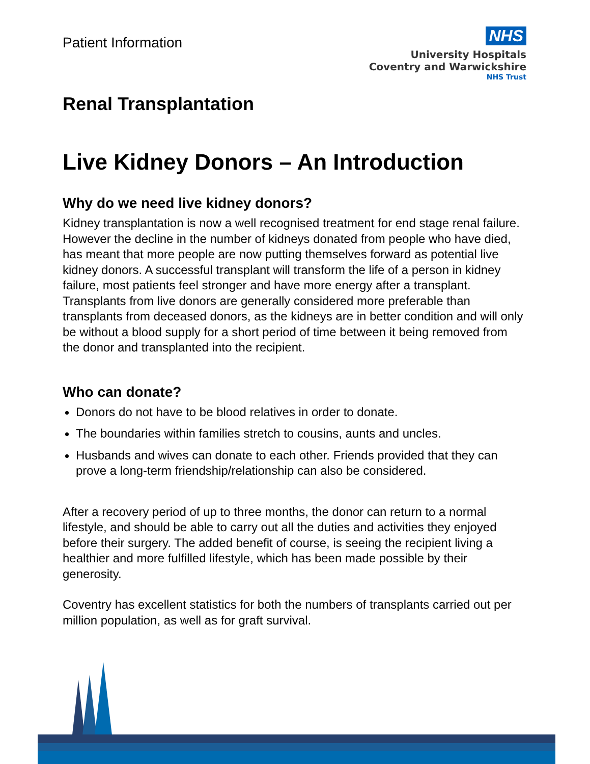Patient Information
NHS
University Hospitals
Coventry and Warwickshire
NHS Trust
Renal Transplantation
Live Kidney Donors – An Introduction
Why do we need live kidney donors?
Kidney transplantation is now a well recognised treatment for end stage renal failure. However the decline in the number of kidneys donated from people who have died, has meant that more people are now putting themselves forward as potential live kidney donors. A successful transplant will transform the life of a person in kidney failure, most patients feel stronger and have more energy after a transplant. Transplants from live donors are generally considered more preferable than transplants from deceased donors, as the kidneys are in better condition and will only be without a blood supply for a short period of time between it being removed from the donor and transplanted into the recipient.
Who can donate?
Donors do not have to be blood relatives in order to donate.
The boundaries within families stretch to cousins, aunts and uncles.
Husbands and wives can donate to each other. Friends provided that they can prove a long-term friendship/relationship can also be considered.
After a recovery period of up to three months, the donor can return to a normal lifestyle, and should be able to carry out all the duties and activities they enjoyed before their surgery. The added benefit of course, is seeing the recipient living a healthier and more fulfilled lifestyle, which has been made possible by their generosity.
Coventry has excellent statistics for both the numbers of transplants carried out per million population, as well as for graft survival.